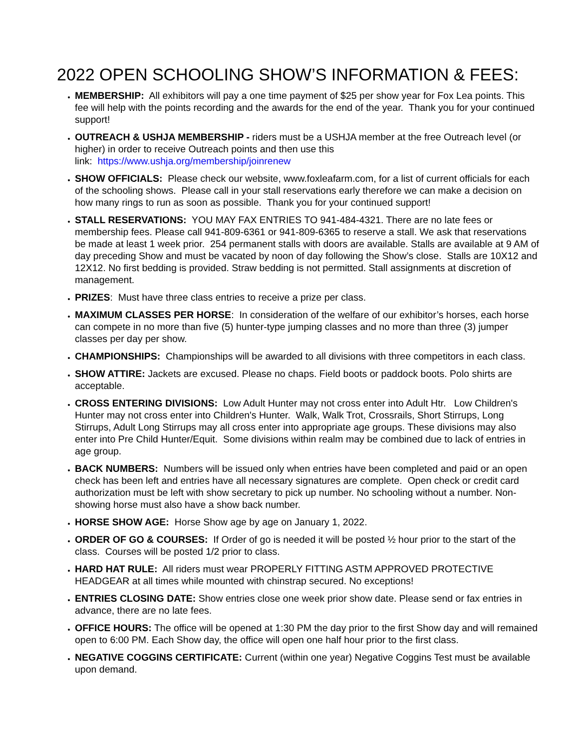2022 OPEN SCHOOLING SHOW’S INFORMATION & FEES:
MEMBERSHIP: All exhibitors will pay a one time payment of $25 per show year for Fox Lea points. This fee will help with the points recording and the awards for the end of the year. Thank you for your continued support!
OUTREACH & USHJA MEMBERSHIP - riders must be a USHJA member at the free Outreach level (or higher) in order to receive Outreach points and then use this
link: https://www.ushja.org/membership/joinrenew
SHOW OFFICIALS: Please check our website, www.foxleafarm.com, for a list of current officials for each of the schooling shows. Please call in your stall reservations early therefore we can make a decision on how many rings to run as soon as possible. Thank you for your continued support!
STALL RESERVATIONS: YOU MAY FAX ENTRIES TO 941-484-4321. There are no late fees or membership fees. Please call 941-809-6361 or 941-809-6365 to reserve a stall. We ask that reservations be made at least 1 week prior. 254 permanent stalls with doors are available. Stalls are available at 9 AM of day preceding Show and must be vacated by noon of day following the Show’s close. Stalls are 10X12 and 12X12. No first bedding is provided. Straw bedding is not permitted. Stall assignments at discretion of management.
PRIZES: Must have three class entries to receive a prize per class.
MAXIMUM CLASSES PER HORSE: In consideration of the welfare of our exhibitor’s horses, each horse can compete in no more than five (5) hunter-type jumping classes and no more than three (3) jumper classes per day per show.
CHAMPIONSHIPS: Championships will be awarded to all divisions with three competitors in each class.
SHOW ATTIRE: Jackets are excused. Please no chaps. Field boots or paddock boots. Polo shirts are acceptable.
CROSS ENTERING DIVISIONS: Low Adult Hunter may not cross enter into Adult Htr. Low Children's Hunter may not cross enter into Children's Hunter. Walk, Walk Trot, Crossrails, Short Stirrups, Long Stirrups, Adult Long Stirrups may all cross enter into appropriate age groups. These divisions may also enter into Pre Child Hunter/Equit. Some divisions within realm may be combined due to lack of entries in age group.
BACK NUMBERS: Numbers will be issued only when entries have been completed and paid or an open check has been left and entries have all necessary signatures are complete. Open check or credit card authorization must be left with show secretary to pick up number. No schooling without a number. Non-showing horse must also have a show back number.
HORSE SHOW AGE: Horse Show age by age on January 1, 2022.
ORDER OF GO & COURSES: If Order of go is needed it will be posted ½ hour prior to the start of the class. Courses will be posted 1/2 prior to class.
HARD HAT RULE: All riders must wear PROPERLY FITTING ASTM APPROVED PROTECTIVE HEADGEAR at all times while mounted with chinstrap secured. No exceptions!
ENTRIES CLOSING DATE: Show entries close one week prior show date. Please send or fax entries in advance, there are no late fees.
OFFICE HOURS: The office will be opened at 1:30 PM the day prior to the first Show day and will remained open to 6:00 PM. Each Show day, the office will open one half hour prior to the first class.
NEGATIVE COGGINS CERTIFICATE: Current (within one year) Negative Coggins Test must be available upon demand.